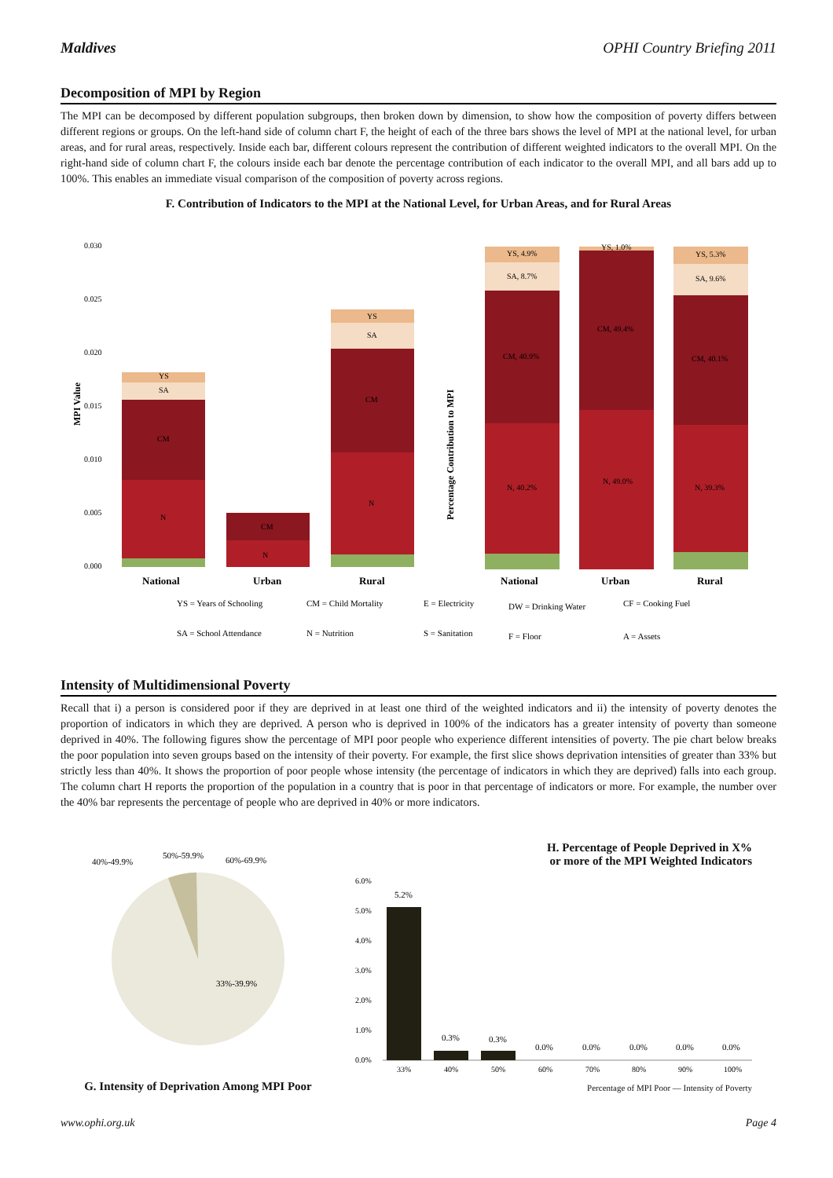Maldives OPHI Country Briefing 2011
Decomposition of MPI by Region
The MPI can be decomposed by different population subgroups, then broken down by dimension, to show how the composition of poverty differs between different regions or groups. On the left-hand side of column chart F, the height of each of the three bars shows the level of MPI at the national level, for urban areas, and for rural areas, respectively. Inside each bar, different colours represent the contribution of different weighted indicators to the overall MPI. On the right-hand side of column chart F, the colours inside each bar denote the percentage contribution of each indicator to the overall MPI, and all bars add up to 100%. This enables an immediate visual comparison of the composition of poverty across regions.
F. Contribution of Indicators to the MPI at the National Level, for Urban Areas, and for Rural Areas
MPI Value
0.030
0.025
0.020
0.015
0.010
0.005
0.000
YS
SA
CM
N
CM
N
YS
SA
CM
N
National
Urban
Rural
Percentage Contribution to MPI
YS, 4.9%
SA, 8.7%
CM, 40.9%
N, 40.2%
YS, 1.0%
CM, 49.4%
N, 49.0%
YS, 5.3%
SA, 9.6%
CM, 40.1%
N, 39.3%
National
Urban
Rural
YS = Years of Schooling
CM = Child Mortality
E = Electricity
DW = Drinking Water
CF = Cooking Fuel
SA = School Attendance
N = Nutrition
S = Sanitation
F = Floor
A = Assets
Intensity of Multidimensional Poverty
Recall that i) a person is considered poor if they are deprived in at least one third of the weighted indicators and ii) the intensity of poverty denotes the proportion of indicators in which they are deprived. A person who is deprived in 100% of the indicators has a greater intensity of poverty than someone deprived in 40%. The following figures show the percentage of MPI poor people who experience different intensities of poverty. The pie chart below breaks the poor population into seven groups based on the intensity of their poverty. For example, the first slice shows deprivation intensities of greater than 33% but strictly less than 40%. It shows the proportion of poor people whose intensity (the percentage of indicators in which they are deprived) falls into each group. The column chart H reports the proportion of the population in a country that is poor in that percentage of indicators or more. For example, the number over the 40% bar represents the percentage of people who are deprived in 40% or more indicators.
40%-49.9%
50%-59.9%
60%-69.9%
33%-39.9%
G. Intensity of Deprivation Among MPI Poor
H. Percentage of People Deprived in X%
or more of the MPI Weighted Indicators
6.0%
5.0%
4.0%
3.0%
2.0%
1.0%
0.0%
5.2%
0.3%
0.3%
0.0%
0.0%
0.0%
0.0%
0.0%
33%
40%
50%
60%
70%
80%
90%
100%
Percentage of MPI Poor — Intensity of Poverty
www.ophi.org.uk Page 4